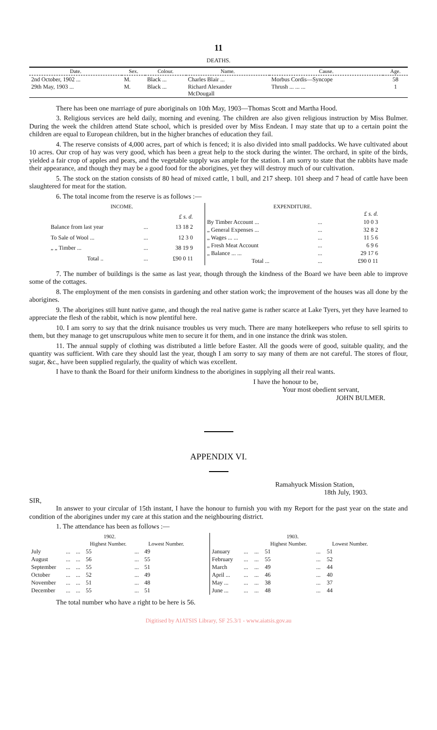11
DEATHS.
| Date. | Sex. | Colour. | Name. | Cause. | Age. |
| --- | --- | --- | --- | --- | --- |
| 2nd October, 1902 ... 29th May, 1903 ... | M. M. | Black ... Black ... | Charles Blair ... Richard Alexander McDougall | Morbus Cordis—Syncope Thrush ... ... ... | 58 1 |
There has been one marriage of pure aboriginals on 10th May, 1903—Thomas Scott and Martha Hood.
3. Religious services are held daily, morning and evening. The children are also given religious instruction by Miss Bulmer. During the week the children attend State school, which is presided over by Miss Endean. I may state that up to a certain point the children are equal to European children, but in the higher branches of education they fail.
4. The reserve consists of 4,000 acres, part of which is fenced; it is also divided into small paddocks. We have cultivated about 10 acres. Our crop of hay was very good, which has been a great help to the stock during the winter. The orchard, in spite of the birds, yielded a fair crop of apples and pears, and the vegetable supply was ample for the station. I am sorry to state that the rabbits have made their appearance, and though they may be a good food for the aborigines, yet they will destroy much of our cultivation.
5. The stock on the station consists of 80 head of mixed cattle, 1 bull, and 217 sheep. 101 sheep and 7 head of cattle have been slaughtered for meat for the station.
6. The total income from the reserve is as follows :—
| INCOME. | | |
| --- | --- | --- |
| | | £ s. d. |
| Balance from last year | ... | 13 18 2 |
| To Sale of Wool ... | ... | 12 3 0 |
| „ „ Timber ... | ... | 38 19 9 |
| Total .. | ... | £90 0 11 |
| EXPENDITURE. | | |
| --- | --- | --- |
| | | £ s. d. |
| By Timber Account ... | ... | 10 0 3 |
| „ General Expenses ... | ... | 32 8 2 |
| „ Wages ... ... | ... | 11 5 6 |
| „ Fresh Meat Account | ... | 6 9 6 |
| „ Balance ... ... | ... | 29 17 6 |
| Total ... | ... | £90 0 11 |
7. The number of buildings is the same as last year, though through the kindness of the Board we have been able to improve some of the cottages.
8. The employment of the men consists in gardening and other station work; the improvement of the houses was all done by the aborigines.
9. The aborigines still hunt native game, and though the real native game is rather scarce at Lake Tyers, yet they have learned to appreciate the flesh of the rabbit, which is now plentiful here.
10. I am sorry to say that the drink nuisance troubles us very much. There are many hotelkeepers who refuse to sell spirits to them, but they manage to get unscrupulous white men to secure it for them, and in one instance the drink was stolen.
11. The annual supply of clothing was distributed a little before Easter. All the goods were of good, suitable quality, and the quantity was sufficient. With care they should last the year, though I am sorry to say many of them are not careful. The stores of flour, sugar, &c., have been supplied regularly, the quality of which was excellent.
I have to thank the Board for their uniform kindness to the aborigines in supplying all their real wants.
I have the honour to be,
Your most obedient servant,
JOHN BULMER.
APPENDIX VI.
Ramahyuck Mission Station,
18th July, 1903.
SIR,
In answer to your circular of 15th instant, I have the honour to furnish you with my Report for the past year on the state and condition of the aborigines under my care at this station and the neighbouring district.
1. The attendance has been as follows :—
| 1902. | | | | | |
| --- | --- | --- | --- | --- | --- |
| | | | Highest Number. | | Lowest Number. |
| July | ... | ... | 55 | ... | 49 |
| August | ... | ... | 56 | ... | 55 |
| September | ... | ... | 55 | ... | 51 |
| October | ... | ... | 52 | ... | 49 |
| November | ... | ... | 51 | ... | 48 |
| December | ... | ... | 55 | ... | 51 |
| 1903. | | | | | |
| --- | --- | --- | --- | --- | --- |
| | | | Highest Number. | | Lowest Number. |
| January | ... | ... | 51 | ... | 51 |
| February | ... | ... | 55 | ... | 52 |
| March | ... | ... | 49 | ... | 44 |
| April ... | ... | ... | 46 | ... | 40 |
| May ... | ... | ... | 38 | ... | 37 |
| June ... | ... | ... | 48 | ... | 44 |
The total number who have a right to be here is 56.
Digitised by AIATSIS Library, SF 25.3/1 - www.aiatsis.gov.au